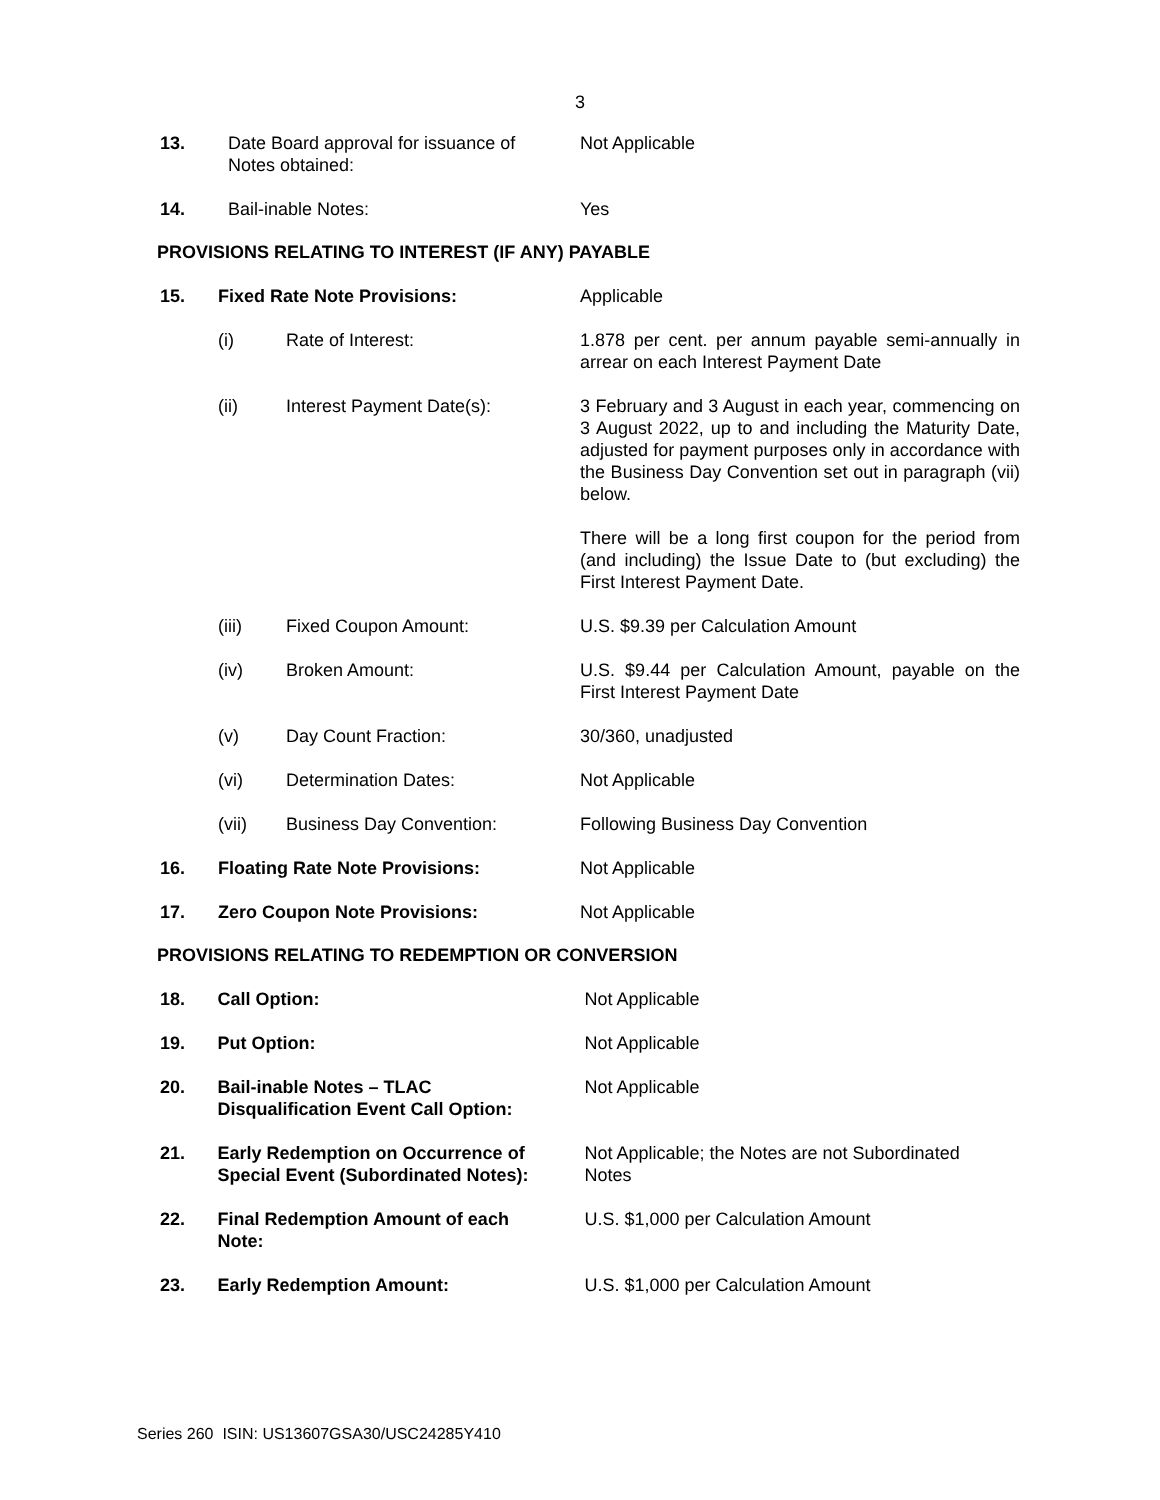3
| 13. | Date Board approval for issuance of Notes obtained: | Not Applicable |
| 14. | Bail-inable Notes: | Yes |
PROVISIONS RELATING TO INTEREST (IF ANY) PAYABLE
| 15. | Fixed Rate Note Provisions: | | Applicable |
| | (i) | Rate of Interest: | 1.878 per cent. per annum payable semi-annually in arrear on each Interest Payment Date |
| | (ii) | Interest Payment Date(s): | 3 February and 3 August in each year, commencing on 3 August 2022, up to and including the Maturity Date, adjusted for payment purposes only in accordance with the Business Day Convention set out in paragraph (vii) below. There will be a long first coupon for the period from (and including) the Issue Date to (but excluding) the First Interest Payment Date. |
| | (iii) | Fixed Coupon Amount: | U.S. $9.39 per Calculation Amount |
| | (iv) | Broken Amount: | U.S. $9.44 per Calculation Amount, payable on the First Interest Payment Date |
| | (v) | Day Count Fraction: | 30/360, unadjusted |
| | (vi) | Determination Dates: | Not Applicable |
| | (vii) | Business Day Convention: | Following Business Day Convention |
| 16. | Floating Rate Note Provisions: | | Not Applicable |
| 17. | Zero Coupon Note Provisions: | | Not Applicable |
PROVISIONS RELATING TO REDEMPTION OR CONVERSION
| 18. | Call Option: | Not Applicable |
| 19. | Put Option: | Not Applicable |
| 20. | Bail-inable Notes – TLAC Disqualification Event Call Option: | Not Applicable |
| 21. | Early Redemption on Occurrence of Special Event (Subordinated Notes): | Not Applicable; the Notes are not Subordinated Notes |
| 22. | Final Redemption Amount of each Note: | U.S. $1,000 per Calculation Amount |
| 23. | Early Redemption Amount: | U.S. $1,000 per Calculation Amount |
Series 260 ISIN: US13607GSA30/USC24285Y410